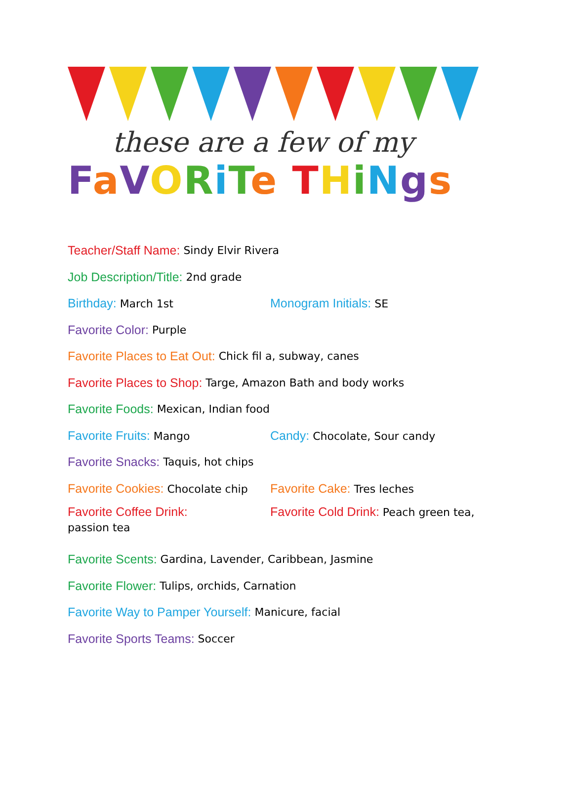these are a few of my
FaVORiTe THiNgs
Teacher/Staff Name: Sindy Elvir Rivera
Job Description/Title: 2nd grade
Birthday: March 1st Monogram Initials: SE
Favorite Color: Purple
Favorite Places to Eat Out: Chick fil a, subway, canes
Favorite Places to Shop: Targe, Amazon Bath and body works
Favorite Foods: Mexican, Indian food
Favorite Fruits: Mango Candy: Chocolate, Sour candy
Favorite Snacks: Taquis, hot chips
Favorite Cookies: Chocolate chip
Favorite Cake: Tres leches
Favorite Coffee Drink:
Favorite Cold Drink: Peach green tea,
passion tea
Favorite Scents: Gardina, Lavender, Caribbean, Jasmine
Favorite Flower: Tulips, orchids, Carnation
Favorite Way to Pamper Yourself: Manicure, facial
Favorite Sports Teams: Soccer